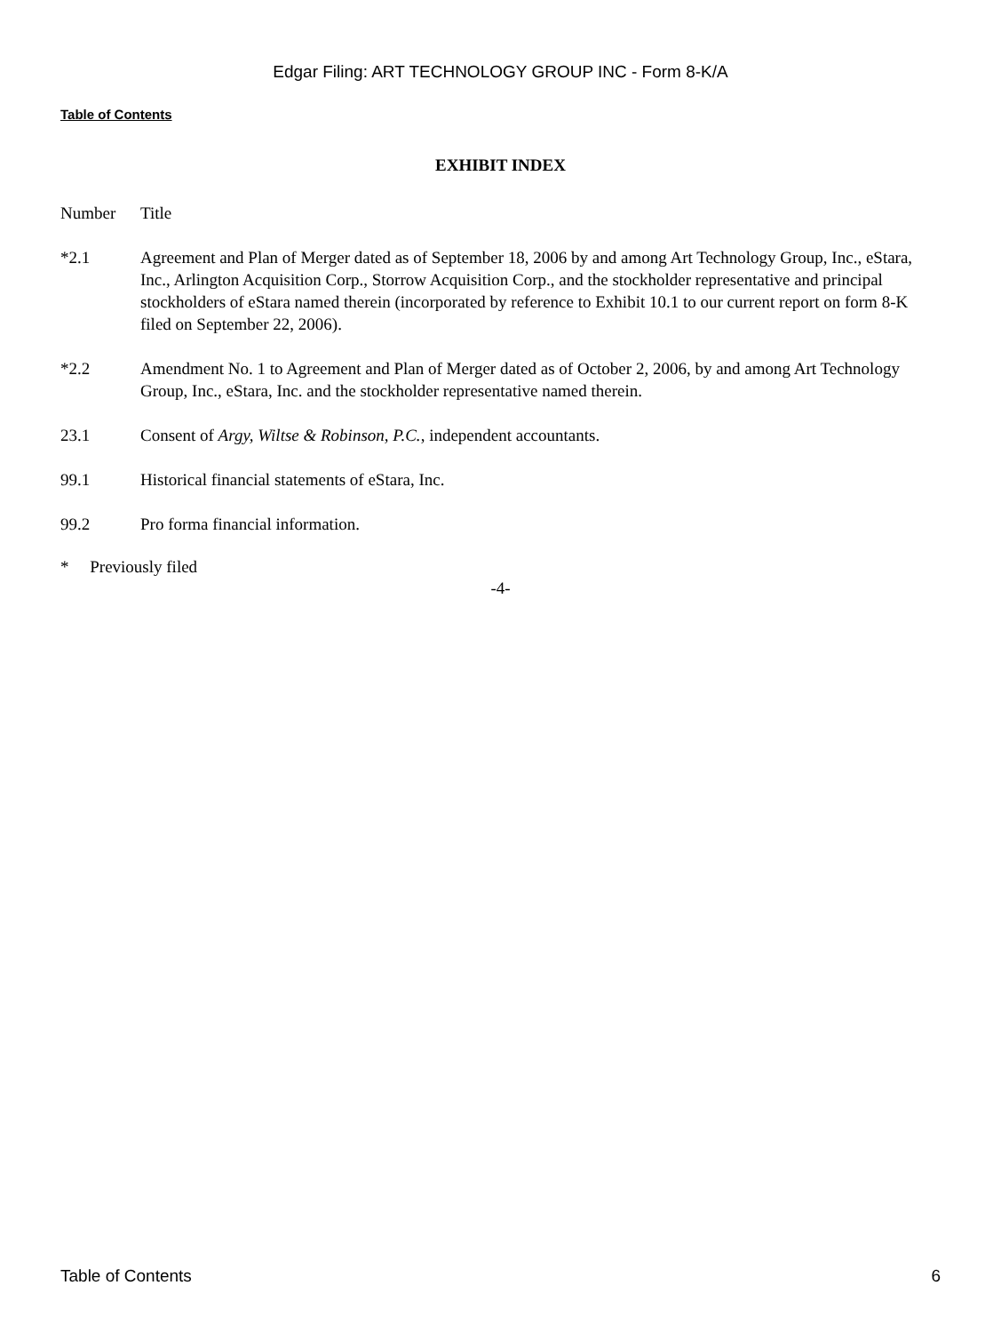Edgar Filing: ART TECHNOLOGY GROUP INC - Form 8-K/A
Table of Contents
EXHIBIT INDEX
| Number | Title |
| *2.1 | Agreement and Plan of Merger dated as of September 18, 2006 by and among Art Technology Group, Inc., eStara, Inc., Arlington Acquisition Corp., Storrow Acquisition Corp., and the stockholder representative and principal stockholders of eStara named therein (incorporated by reference to Exhibit 10.1 to our current report on form 8-K filed on September 22, 2006). |
| *2.2 | Amendment No. 1 to Agreement and Plan of Merger dated as of October 2, 2006, by and among Art Technology Group, Inc., eStara, Inc. and the stockholder representative named therein. |
| 23.1 | Consent of Argy, Wiltse & Robinson, P.C. , independent accountants. |
| 99.1 | Historical financial statements of eStara, Inc. |
| 99.2 | Pro forma financial information. |
* Previously filed
-4-
Table of Contents 6